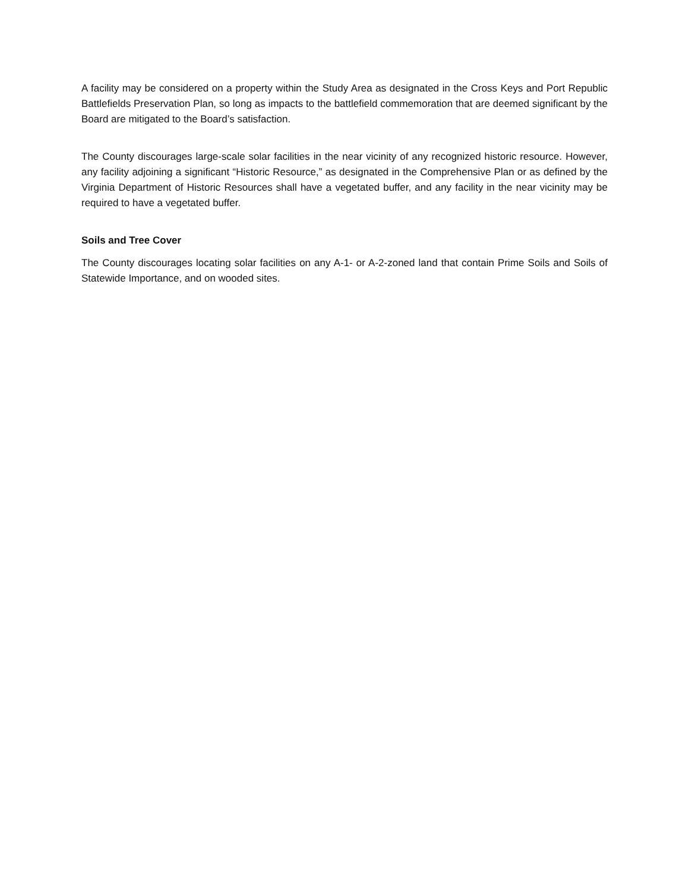A facility may be considered on a property within the Study Area as designated in the Cross Keys and Port Republic Battlefields Preservation Plan, so long as impacts to the battlefield commemoration that are deemed significant by the Board are mitigated to the Board’s satisfaction.
The County discourages large-scale solar facilities in the near vicinity of any recognized historic resource. However, any facility adjoining a significant “Historic Resource,” as designated in the Comprehensive Plan or as defined by the Virginia Department of Historic Resources shall have a vegetated buffer, and any facility in the near vicinity may be required to have a vegetated buffer.
Soils and Tree Cover
The County discourages locating solar facilities on any A-1- or A-2-zoned land that contain Prime Soils and Soils of Statewide Importance, and on wooded sites.